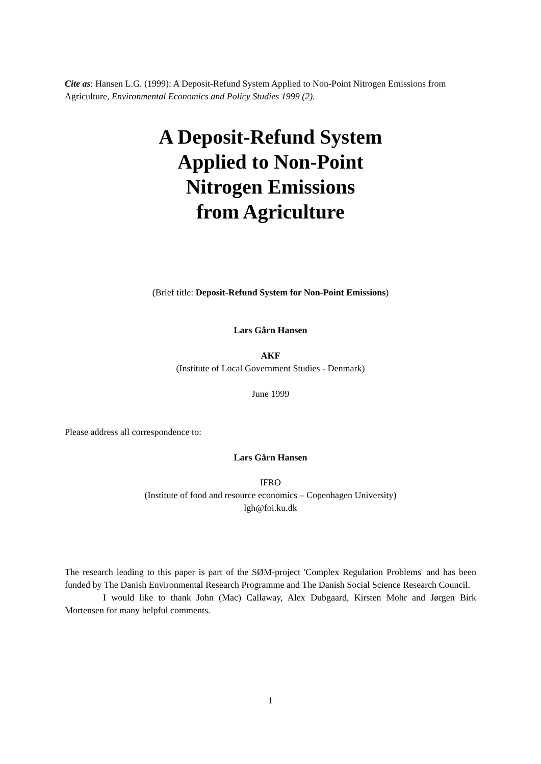Cite as: Hansen L.G. (1999): A Deposit-Refund System Applied to Non-Point Nitrogen Emissions from Agriculture, Environmental Economics and Policy Studies 1999 (2).
A Deposit-Refund System
Applied to Non-Point
Nitrogen Emissions
from Agriculture
(Brief title: Deposit-Refund System for Non-Point Emissions)
Lars Gårn Hansen
AKF
(Institute of Local Government Studies - Denmark)
June 1999
Please address all correspondence to:
Lars Gårn Hansen
IFRO
(Institute of food and resource economics – Copenhagen University)
lgh@foi.ku.dk
The research leading to this paper is part of the SØM-project 'Complex Regulation Problems' and has been funded by The Danish Environmental Research Programme and The Danish Social Science Research Council.
I would like to thank John (Mac) Callaway, Alex Dubgaard, Kirsten Mohr and Jørgen Birk Mortensen for many helpful comments.
1